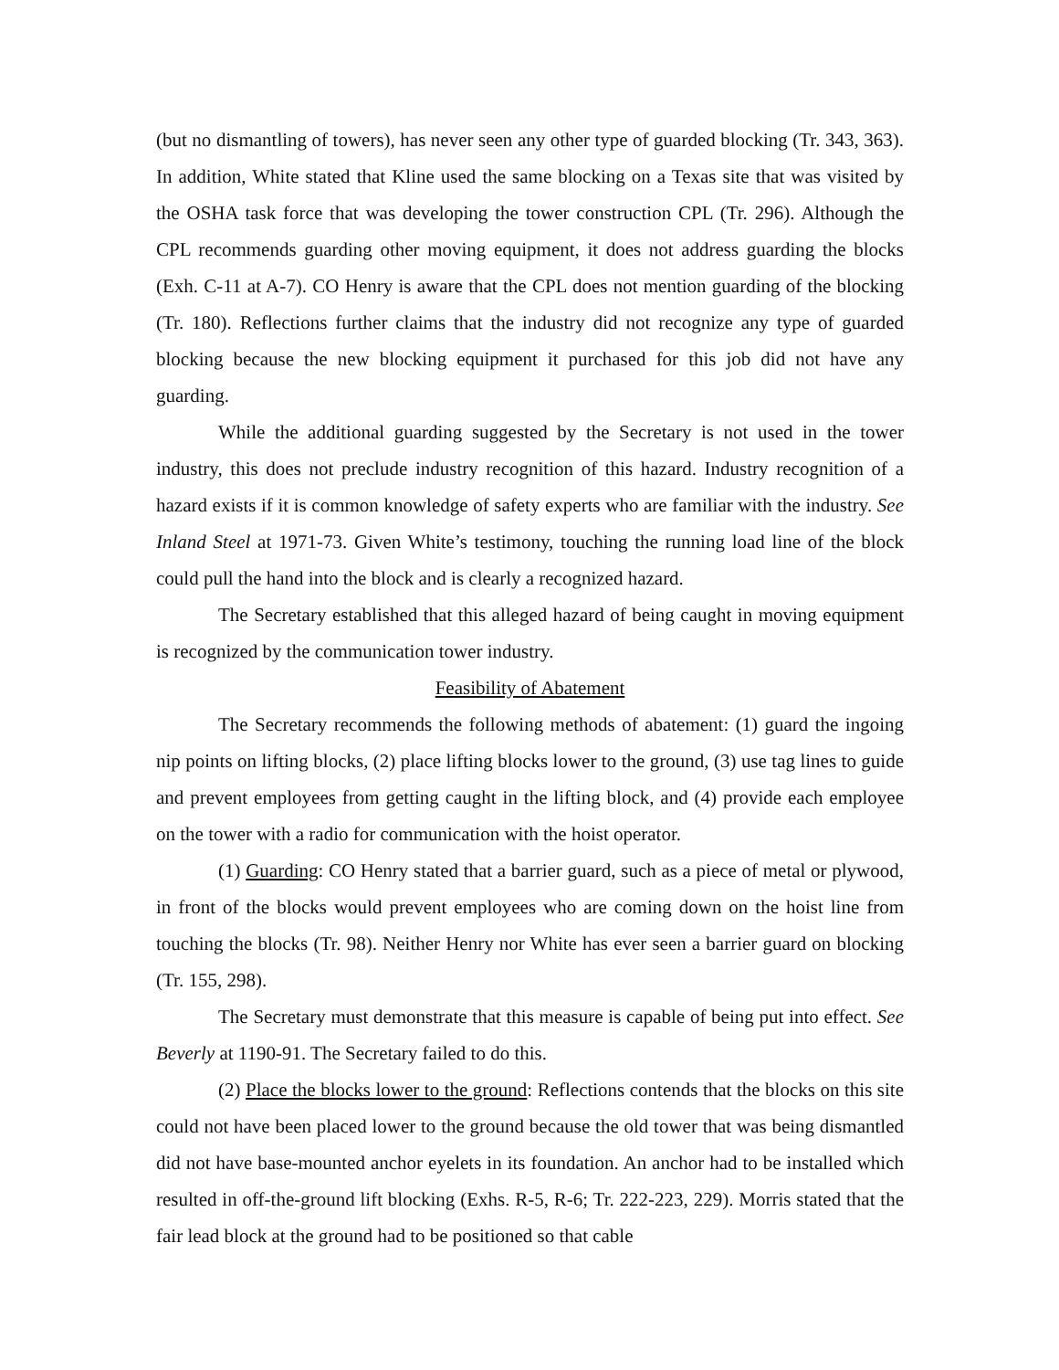(but no dismantling of towers), has never seen any other type of guarded blocking (Tr. 343, 363). In addition, White stated that Kline used the same blocking on a Texas site that was visited by the OSHA task force that was developing the tower construction CPL (Tr. 296). Although the CPL recommends guarding other moving equipment, it does not address guarding the blocks (Exh. C-11 at A-7). CO Henry is aware that the CPL does not mention guarding of the blocking (Tr. 180). Reflections further claims that the industry did not recognize any type of guarded blocking because the new blocking equipment it purchased for this job did not have any guarding.
While the additional guarding suggested by the Secretary is not used in the tower industry, this does not preclude industry recognition of this hazard. Industry recognition of a hazard exists if it is common knowledge of safety experts who are familiar with the industry. See Inland Steel at 1971-73. Given White’s testimony, touching the running load line of the block could pull the hand into the block and is clearly a recognized hazard.
The Secretary established that this alleged hazard of being caught in moving equipment is recognized by the communication tower industry.
Feasibility of Abatement
The Secretary recommends the following methods of abatement: (1) guard the ingoing nip points on lifting blocks, (2) place lifting blocks lower to the ground, (3) use tag lines to guide and prevent employees from getting caught in the lifting block, and (4) provide each employee on the tower with a radio for communication with the hoist operator.
(1) Guarding: CO Henry stated that a barrier guard, such as a piece of metal or plywood, in front of the blocks would prevent employees who are coming down on the hoist line from touching the blocks (Tr. 98). Neither Henry nor White has ever seen a barrier guard on blocking (Tr. 155, 298).
The Secretary must demonstrate that this measure is capable of being put into effect. See Beverly at 1190-91. The Secretary failed to do this.
(2) Place the blocks lower to the ground: Reflections contends that the blocks on this site could not have been placed lower to the ground because the old tower that was being dismantled did not have base-mounted anchor eyelets in its foundation. An anchor had to be installed which resulted in off-the-ground lift blocking (Exhs. R-5, R-6; Tr. 222-223, 229). Morris stated that the fair lead block at the ground had to be positioned so that cable